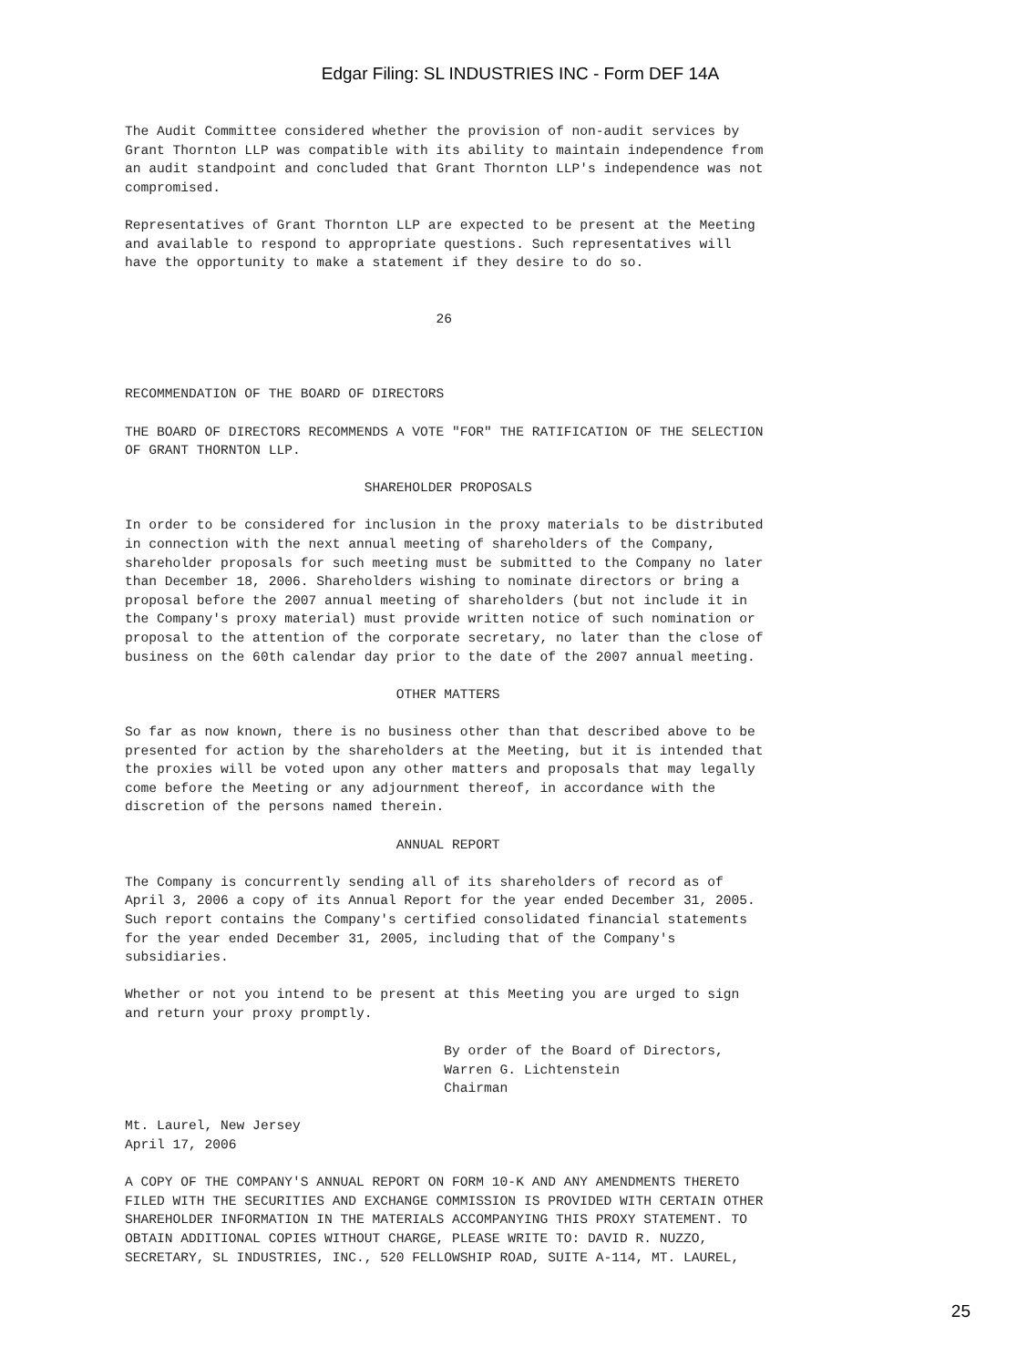Edgar Filing: SL INDUSTRIES INC - Form DEF 14A
The Audit Committee considered whether the provision of non-audit services by
Grant Thornton LLP was compatible with its ability to maintain independence from
an audit standpoint and concluded that Grant Thornton LLP's independence was not
compromised.

Representatives of Grant Thornton LLP are expected to be present at the Meeting
and available to respond to appropriate questions. Such representatives will
have the opportunity to make a statement if they desire to do so.


                                       26



RECOMMENDATION OF THE BOARD OF DIRECTORS

THE BOARD OF DIRECTORS RECOMMENDS A VOTE "FOR" THE RATIFICATION OF THE SELECTION
OF GRANT THORNTON LLP.

                              SHAREHOLDER PROPOSALS

In order to be considered for inclusion in the proxy materials to be distributed
in connection with the next annual meeting of shareholders of the Company,
shareholder proposals for such meeting must be submitted to the Company no later
than December 18, 2006. Shareholders wishing to nominate directors or bring a
proposal before the 2007 annual meeting of shareholders (but not include it in
the Company's proxy material) must provide written notice of such nomination or
proposal to the attention of the corporate secretary, no later than the close of
business on the 60th calendar day prior to the date of the 2007 annual meeting.

                                  OTHER MATTERS

So far as now known, there is no business other than that described above to be
presented for action by the shareholders at the Meeting, but it is intended that
the proxies will be voted upon any other matters and proposals that may legally
come before the Meeting or any adjournment thereof, in accordance with the
discretion of the persons named therein.

                                  ANNUAL REPORT

The Company is concurrently sending all of its shareholders of record as of
April 3, 2006 a copy of its Annual Report for the year ended December 31, 2005.
Such report contains the Company's certified consolidated financial statements
for the year ended December 31, 2005, including that of the Company's
subsidiaries.

Whether or not you intend to be present at this Meeting you are urged to sign
and return your proxy promptly.

                                        By order of the Board of Directors,
                                        Warren G. Lichtenstein
                                        Chairman

Mt. Laurel, New Jersey
April 17, 2006

A COPY OF THE COMPANY'S ANNUAL REPORT ON FORM 10-K AND ANY AMENDMENTS THERETO
FILED WITH THE SECURITIES AND EXCHANGE COMMISSION IS PROVIDED WITH CERTAIN OTHER
SHAREHOLDER INFORMATION IN THE MATERIALS ACCOMPANYING THIS PROXY STATEMENT. TO
OBTAIN ADDITIONAL COPIES WITHOUT CHARGE, PLEASE WRITE TO: DAVID R. NUZZO,
SECRETARY, SL INDUSTRIES, INC., 520 FELLOWSHIP ROAD, SUITE A-114, MT. LAUREL,
25